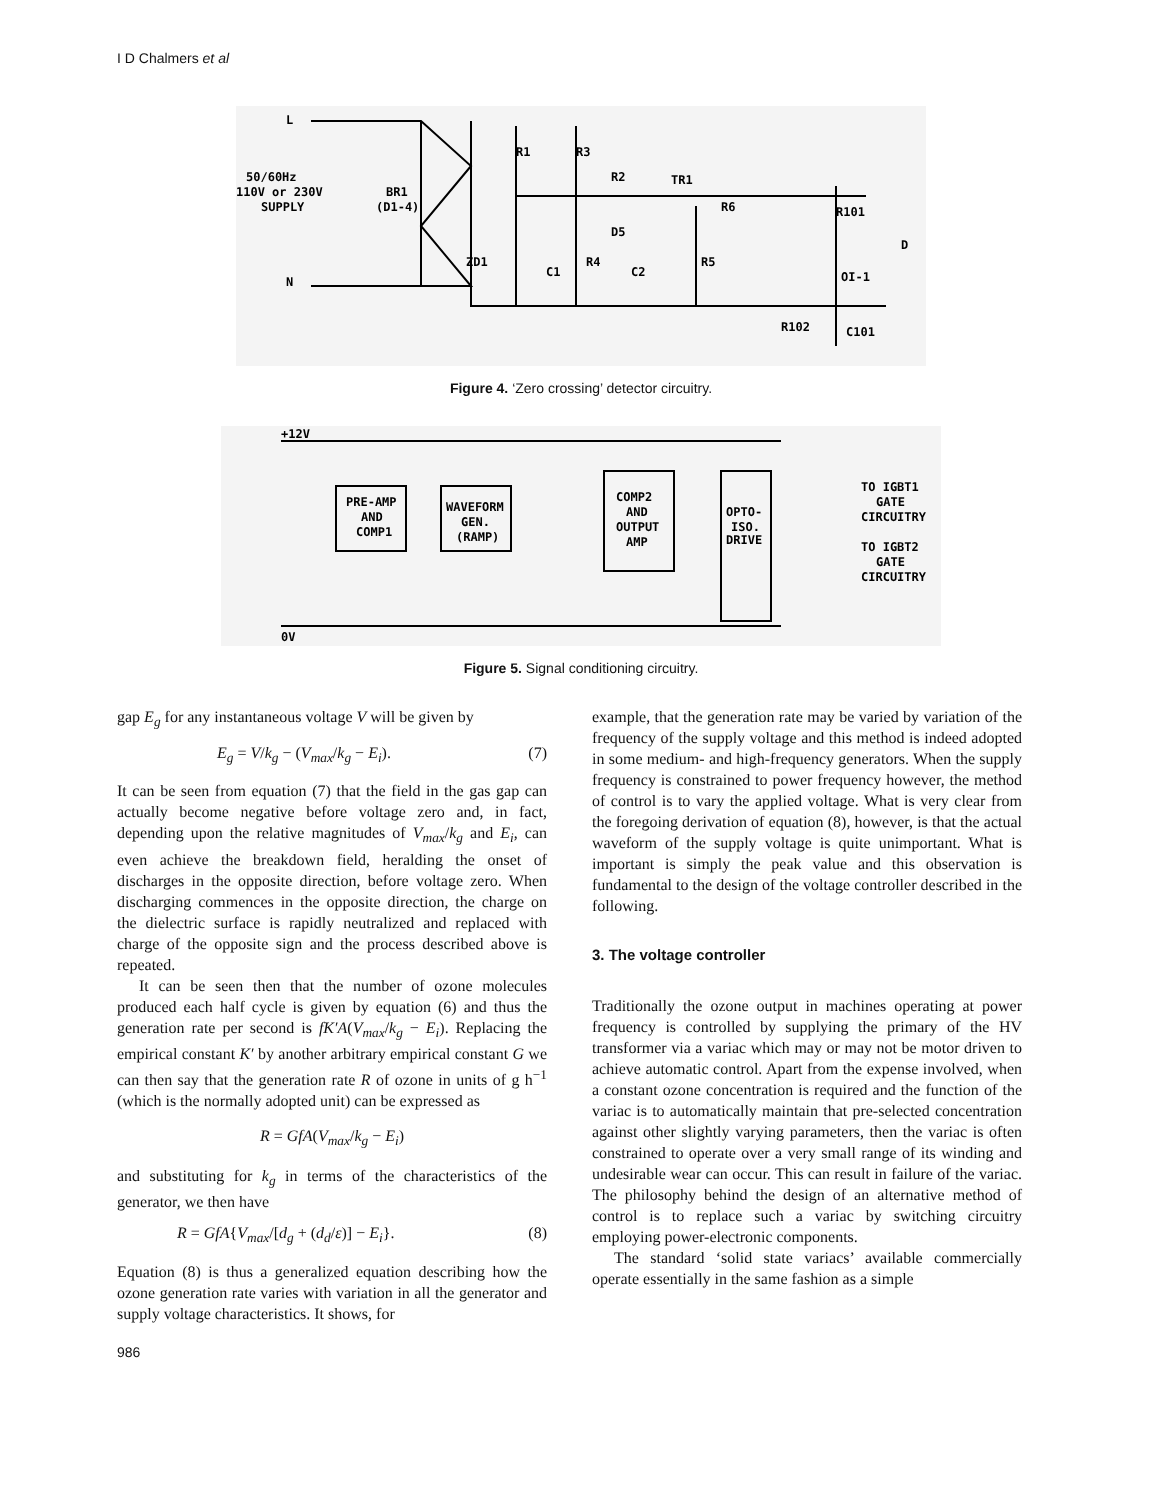I D Chalmers et al
L
50/60Hz
110V or 230V
SUPPLY
N
BR1
(D1-4)
R1
R3
R2
TR1
R6
R101
ZD1
C1
R4
C2
R5
D5
OI-1
R102
C101
D
Figure 4. ‘Zero crossing’ detector circuitry.
+12V
0V
PRE-AMP
AND
COMP1
WAVEFORM
GEN.
(RAMP)
COMP2
AND
OUTPUT
AMP
OPTO-
ISO.
DRIVE
TO IGBT1
GATE
CIRCUITRY
TO IGBT2
GATE
CIRCUITRY
Figure 5. Signal conditioning circuitry.
gap E<sub>g</sub> for any instantaneous voltage V will be given by
E<sub>g</sub> = V/k<sub>g</sub> − (V<sub>max</sub>/k<sub>g</sub> − E<sub>i</sub>). (7)
It can be seen from equation (7) that the field in the gas gap can actually become negative before voltage zero and, in fact, depending upon the relative magnitudes of V<sub>max</sub>/k<sub>g</sub> and E<sub>i</sub>, can even achieve the breakdown field, heralding the onset of discharges in the opposite direction, before voltage zero. When discharging commences in the opposite direction, the charge on the dielectric surface is rapidly neutralized and replaced with charge of the opposite sign and the process described above is repeated.
It can be seen then that the number of ozone molecules produced each half cycle is given by equation (6) and thus the generation rate per second is fK′A(V<sub>max</sub>/k<sub>g</sub> − E<sub>i</sub>). Replacing the empirical constant K′ by another arbitrary empirical constant G we can then say that the generation rate R of ozone in units of g h<sup>−1</sup> (which is the normally adopted unit) can be expressed as
R = GfA(V<sub>max</sub>/k<sub>g</sub> − E<sub>i</sub>)
and substituting for k<sub>g</sub> in terms of the characteristics of the generator, we then have
R = GfA{V<sub>max</sub>/[d<sub>g</sub> + (d<sub>d</sub>/ε)] − E<sub>i</sub>}. (8)
Equation (8) is thus a generalized equation describing how the ozone generation rate varies with variation in all the generator and supply voltage characteristics. It shows, for
986
example, that the generation rate may be varied by variation of the frequency of the supply voltage and this method is indeed adopted in some medium- and high-frequency generators. When the supply frequency is constrained to power frequency however, the method of control is to vary the applied voltage. What is very clear from the foregoing derivation of equation (8), however, is that the actual waveform of the supply voltage is quite unimportant. What is important is simply the peak value and this observation is fundamental to the design of the voltage controller described in the following.
3. The voltage controller
Traditionally the ozone output in machines operating at power frequency is controlled by supplying the primary of the HV transformer via a variac which may or may not be motor driven to achieve automatic control. Apart from the expense involved, when a constant ozone concentration is required and the function of the variac is to automatically maintain that pre-selected concentration against other slightly varying parameters, then the variac is often constrained to operate over a very small range of its winding and undesirable wear can occur. This can result in failure of the variac. The philosophy behind the design of an alternative method of control is to replace such a variac by switching circuitry employing power-electronic components.
The standard ‘solid state variacs’ available commercially operate essentially in the same fashion as a simple